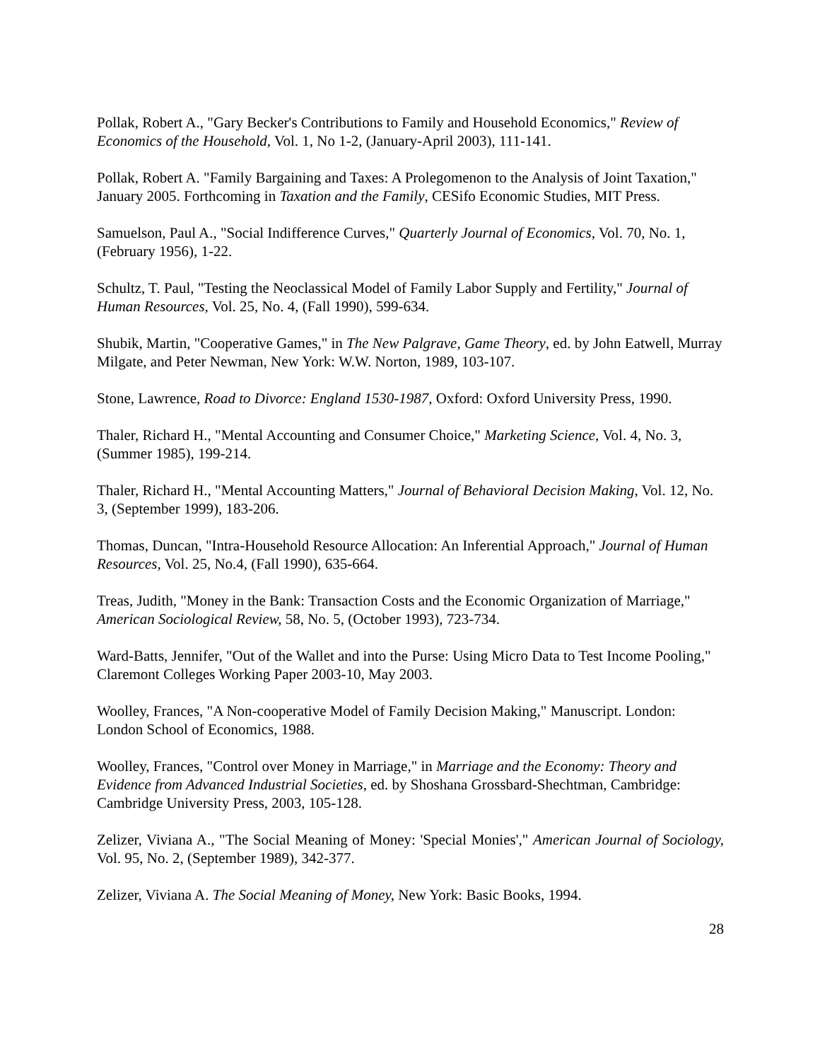Pollak, Robert A., "Gary Becker's Contributions to Family and Household Economics," Review of Economics of the Household, Vol. 1, No 1-2, (January-April 2003), 111-141.
Pollak, Robert A. "Family Bargaining and Taxes: A Prolegomenon to the Analysis of Joint Taxation," January 2005. Forthcoming in Taxation and the Family, CESifo Economic Studies, MIT Press.
Samuelson, Paul A., "Social Indifference Curves," Quarterly Journal of Economics, Vol. 70, No. 1, (February 1956), 1-22.
Schultz, T. Paul, "Testing the Neoclassical Model of Family Labor Supply and Fertility," Journal of Human Resources, Vol. 25, No. 4, (Fall 1990), 599-634.
Shubik, Martin, "Cooperative Games," in The New Palgrave, Game Theory, ed. by John Eatwell, Murray Milgate, and Peter Newman, New York: W.W. Norton, 1989, 103-107.
Stone, Lawrence, Road to Divorce: England 1530-1987, Oxford: Oxford University Press, 1990.
Thaler, Richard H., "Mental Accounting and Consumer Choice," Marketing Science, Vol. 4, No. 3, (Summer 1985), 199-214.
Thaler, Richard H., "Mental Accounting Matters," Journal of Behavioral Decision Making, Vol. 12, No. 3, (September 1999), 183-206.
Thomas, Duncan, "Intra-Household Resource Allocation: An Inferential Approach," Journal of Human Resources, Vol. 25, No.4, (Fall 1990), 635-664.
Treas, Judith, "Money in the Bank: Transaction Costs and the Economic Organization of Marriage," American Sociological Review, 58, No. 5, (October 1993), 723-734.
Ward-Batts, Jennifer, "Out of the Wallet and into the Purse: Using Micro Data to Test Income Pooling," Claremont Colleges Working Paper 2003-10, May 2003.
Woolley, Frances, "A Non-cooperative Model of Family Decision Making," Manuscript. London: London School of Economics, 1988.
Woolley, Frances, "Control over Money in Marriage," in Marriage and the Economy: Theory and Evidence from Advanced Industrial Societies, ed. by Shoshana Grossbard-Shechtman, Cambridge: Cambridge University Press, 2003, 105-128.
Zelizer, Viviana A., "The Social Meaning of Money: 'Special Monies'," American Journal of Sociology, Vol. 95, No. 2, (September 1989), 342-377.
Zelizer, Viviana A. The Social Meaning of Money, New York: Basic Books, 1994.
28